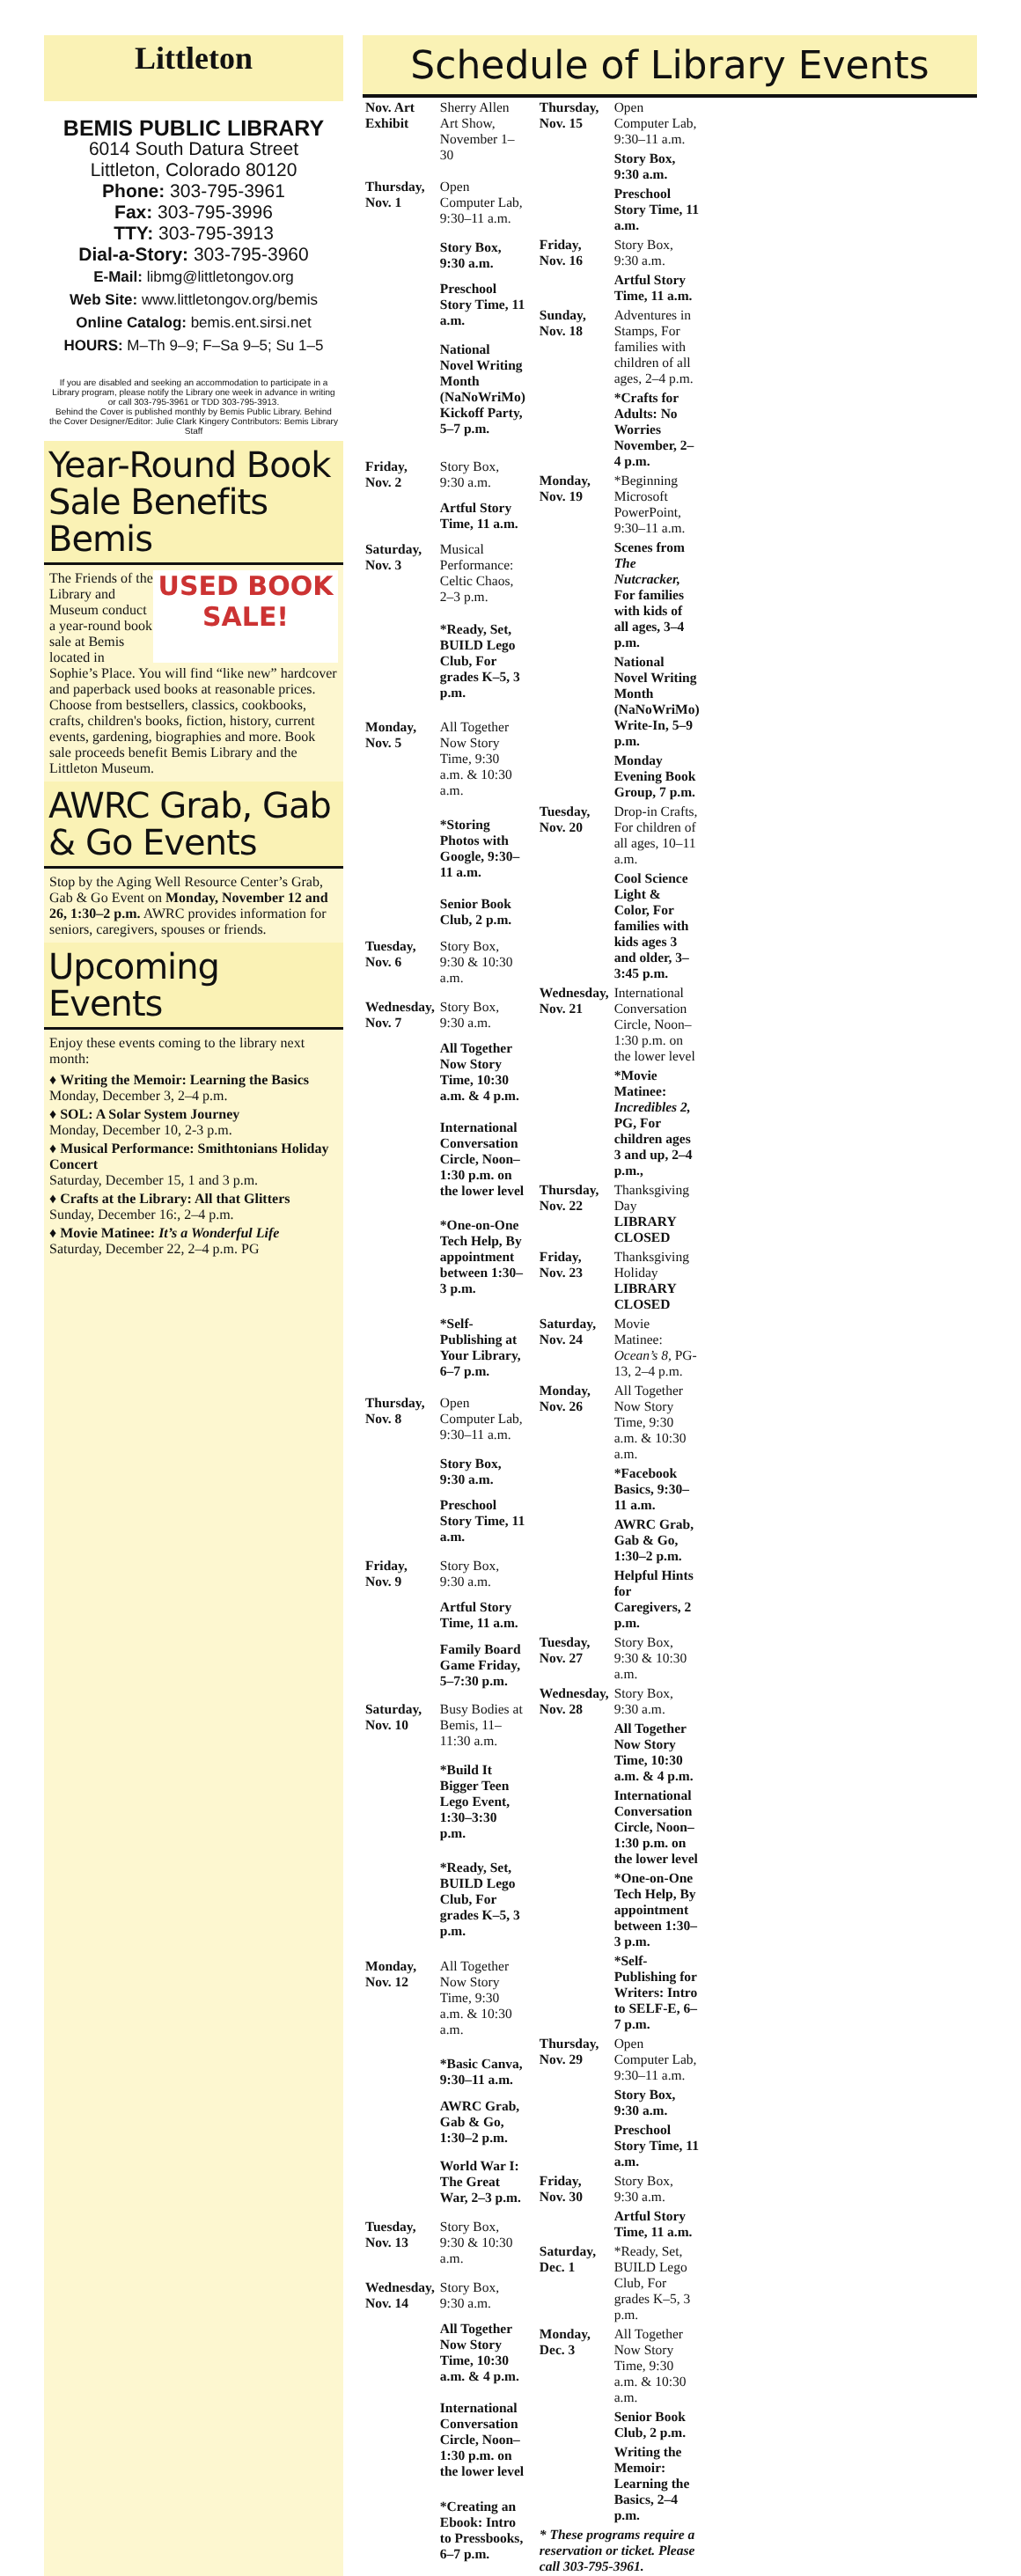Littleton
BEMIS PUBLIC LIBRARY
6014 South Datura Street
Littleton, Colorado 80120
Phone: 303-795-3961
Fax: 303-795-3996
TTY: 303-795-3913
Dial-a-Story: 303-795-3960
E-Mail: libmg@littletongov.org
Web Site: www.littletongov.org/bemis
Online Catalog: bemis.ent.sirsi.net
HOURS: M–Th 9–9; F–Sa 9–5; Su 1–5
If you are disabled and seeking an accommodation to participate in a Library program, please notify the Library one week in advance in writing or call 303-795-3961 or TDD 303-795-3913.
Behind the Cover is published monthly by Bemis Public Library. Behind the Cover Designer/Editor: Julie Clark Kingery Contributors: Bemis Library Staff
Year-Round Book Sale Benefits Bemis
USED BOOK SALE!
The Friends of the Library and Museum conduct a year-round book sale at Bemis located in Sophie’s Place. You will find “like new” hardcover and paperback used books at reasonable prices. Choose from bestsellers, classics, cookbooks, crafts, children's books, fiction, history, current events, gardening, biographies and more. Book sale proceeds benefit Bemis Library and the Littleton Museum.
AWRC Grab, Gab & Go Events
Stop by the Aging Well Resource Center’s Grab, Gab & Go Event on Monday, November 12 and 26, 1:30–2 p.m. AWRC provides information for seniors, caregivers, spouses or friends.
Upcoming Events
Enjoy these events coming to the library next month:
♦ Writing the Memoir: Learning the Basics
Monday, December 3, 2–4 p.m.
♦ SOL: A Solar System Journey
Monday, December 10, 2-3 p.m.
♦ Musical Performance: Smithtonians Holiday Concert
Saturday, December 15, 1 and 3 p.m.
♦ Crafts at the Library: All that Glitters
Sunday, December 16:, 2–4 p.m.
♦ Movie Matinee: It’s a Wonderful Life
Saturday, December 22, 2–4 p.m. PG
Schedule of Library Events
| Nov. Art Exhibit | Sherry Allen Art Show, November 1–30 |
| Thursday, Nov. 1 | Open Computer Lab, 9:30–11 a.m. |
| | Story Box, 9:30 a.m. |
| | Preschool Story Time, 11 a.m. |
| | National Novel Writing Month (NaNoWriMo) Kickoff Party, 5–7 p.m. |
| Friday, Nov. 2 | Story Box, 9:30 a.m. |
| | Artful Story Time, 11 a.m. |
| Saturday, Nov. 3 | Musical Performance: Celtic Chaos, 2–3 p.m. |
| | *Ready, Set, BUILD Lego Club, For grades K–5, 3 p.m. |
| Monday, Nov. 5 | All Together Now Story Time, 9:30 a.m. & 10:30 a.m. |
| | *Storing Photos with Google, 9:30–11 a.m. |
| | Senior Book Club, 2 p.m. |
| Tuesday, Nov. 6 | Story Box, 9:30 & 10:30 a.m. |
| Wednesday, Nov. 7 | Story Box, 9:30 a.m. |
| | All Together Now Story Time, 10:30 a.m. & 4 p.m. |
| | International Conversation Circle, Noon–1:30 p.m. on the lower level |
| | *One-on-One Tech Help, By appointment between 1:30–3 p.m. |
| | *Self-Publishing at Your Library, 6–7 p.m. |
| Thursday, Nov. 8 | Open Computer Lab, 9:30–11 a.m. |
| | Story Box, 9:30 a.m. |
| | Preschool Story Time, 11 a.m. |
| Friday, Nov. 9 | Story Box, 9:30 a.m. |
| | Artful Story Time, 11 a.m. |
| | Family Board Game Friday, 5–7:30 p.m. |
| Saturday, Nov. 10 | Busy Bodies at Bemis, 11–11:30 a.m. |
| | *Build It Bigger Teen Lego Event, 1:30–3:30 p.m. |
| | *Ready, Set, BUILD Lego Club, For grades K–5, 3 p.m. |
| Monday, Nov. 12 | All Together Now Story Time, 9:30 a.m. & 10:30 a.m. |
| | *Basic Canva, 9:30–11 a.m. |
| | AWRC Grab, Gab & Go, 1:30–2 p.m. |
| | World War I: The Great War, 2–3 p.m. |
| Tuesday, Nov. 13 | Story Box, 9:30 & 10:30 a.m. |
| Wednesday, Nov. 14 | Story Box, 9:30 a.m. |
| | All Together Now Story Time, 10:30 a.m. & 4 p.m. |
| | International Conversation Circle, Noon–1:30 p.m. on the lower level |
| | *Creating an Ebook: Intro to Pressbooks, 6–7 p.m. |
| Thursday, Nov. 15 | Open Computer Lab, 9:30–11 a.m. |
| | Story Box, 9:30 a.m. |
| | Preschool Story Time, 11 a.m. |
| Friday, Nov. 16 | Story Box, 9:30 a.m. |
| | Artful Story Time, 11 a.m. |
| Sunday, Nov. 18 | Adventures in Stamps, For families with children of all ages, 2–4 p.m. |
| | *Crafts for Adults: No Worries November, 2–4 p.m. |
| Monday, Nov. 19 | *Beginning Microsoft PowerPoint, 9:30–11 a.m. |
| | Scenes from The Nutcracker, For families with kids of all ages, 3–4 p.m. |
| | National Novel Writing Month (NaNoWriMo) Write-In, 5–9 p.m. |
| | Monday Evening Book Group, 7 p.m. |
| Tuesday, Nov. 20 | Drop-in Crafts, For children of all ages, 10–11 a.m. |
| | Cool Science Light & Color, For families with kids ages 3 and older, 3–3:45 p.m. |
| Wednesday, Nov. 21 | International Conversation Circle, Noon–1:30 p.m. on the lower level |
| | *Movie Matinee: Incredibles 2, PG, For children ages 3 and up, 2–4 p.m., |
| Thursday, Nov. 22 | Thanksgiving Day LIBRARY CLOSED |
| Friday, Nov. 23 | Thanksgiving Holiday LIBRARY CLOSED |
| Saturday, Nov. 24 | Movie Matinee: Ocean’s 8, PG-13, 2–4 p.m. |
| Monday, Nov. 26 | All Together Now Story Time, 9:30 a.m. & 10:30 a.m. |
| | *Facebook Basics, 9:30–11 a.m. |
| | AWRC Grab, Gab & Go, 1:30–2 p.m. |
| | Helpful Hints for Caregivers, 2 p.m. |
| Tuesday, Nov. 27 | Story Box, 9:30 & 10:30 a.m. |
| Wednesday, Nov. 28 | Story Box, 9:30 a.m. |
| | All Together Now Story Time, 10:30 a.m. & 4 p.m. |
| | International Conversation Circle, Noon–1:30 p.m. on the lower level |
| | *One-on-One Tech Help, By appointment between 1:30–3 p.m. |
| | *Self-Publishing for Writers: Intro to SELF-E, 6–7 p.m. |
| Thursday, Nov. 29 | Open Computer Lab, 9:30–11 a.m. |
| | Story Box, 9:30 a.m. |
| | Preschool Story Time, 11 a.m. |
| Friday, Nov. 30 | Story Box, 9:30 a.m. |
| | Artful Story Time, 11 a.m. |
| Saturday, Dec. 1 | *Ready, Set, BUILD Lego Club, For grades K–5, 3 p.m. |
| Monday, Dec. 3 | All Together Now Story Time, 9:30 a.m. & 10:30 a.m. |
| | Senior Book Club, 2 p.m. |
| | Writing the Memoir: Learning the Basics, 2–4 p.m. |
| * These programs require a reservation or ticket. Please call 303-795-3961. | |